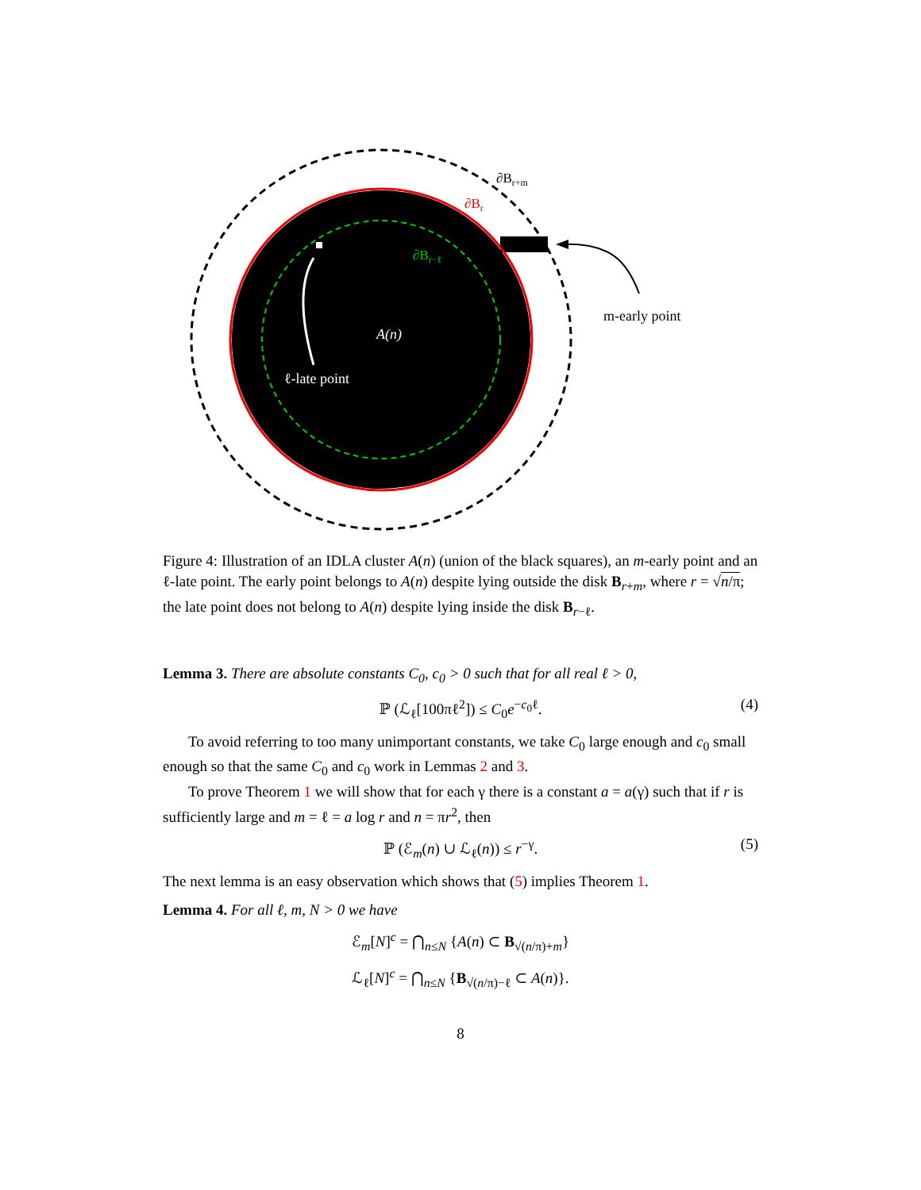∂Br+m
∂Br
∂Br−ℓ
A(n)
ℓ-late point
m-early point
Figure 4: Illustration of an IDLA cluster A(n) (union of the black squares), an m-early point and an ℓ-late point. The early point belongs to A(n) despite lying outside the disk B<sub>r+m</sub>, where r = √n/π; the late point does not belong to A(n) despite lying inside the disk B<sub>r−ℓ</sub>.
Lemma 3. There are absolute constants C<sub>0</sub>, c<sub>0</sub> > 0 such that for all real ℓ > 0,
ℙ (ℒ<sub>ℓ</sub>[100πℓ<sup>2</sup>]) ≤ C<sub>0</sub>e<sup>−c<sub>0</sub>ℓ</sup>. (4)
To avoid referring to too many unimportant constants, we take C<sub>0</sub> large enough and c<sub>0</sub> small enough so that the same C<sub>0</sub> and c<sub>0</sub> work in Lemmas 2 and 3.
To prove Theorem 1 we will show that for each γ there is a constant a = a(γ) such that if r is sufficiently large and m = ℓ = a log r and n = πr<sup>2</sup>, then
ℙ (ℰ<sub>m</sub>(n) ∪ ℒ<sub>ℓ</sub>(n)) ≤ r<sup>−γ</sup>. (5)
The next lemma is an easy observation which shows that (5) implies Theorem 1.
Lemma 4. For all ℓ, m, N > 0 we have
ℰ<sub>m</sub>[N]<sup>c</sup> = ⋂<sub>n≤N</sub> {A(n) ⊂ B<sub>√(n/π)+m</sub>}
ℒ<sub>ℓ</sub>[N]<sup>c</sup> = ⋂<sub>n≤N</sub> {B<sub>√(n/π)−ℓ</sub> ⊂ A(n)}.
8